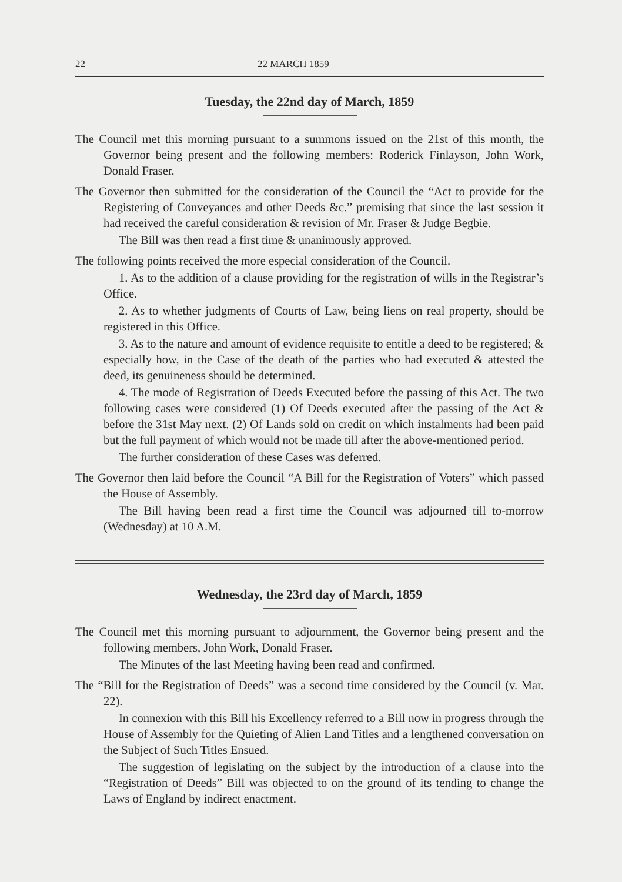22 22 MARCH 1859
Tuesday, the 22nd day of March, 1859
The Council met this morning pursuant to a summons issued on the 21st of this month, the Governor being present and the following members: Roderick Finlayson, John Work, Donald Fraser.
The Governor then submitted for the consideration of the Council the “Act to provide for the Registering of Conveyances and other Deeds &c.” premising that since the last session it had received the careful consideration & revision of Mr. Fraser & Judge Begbie.
The Bill was then read a first time & unanimously approved.
The following points received the more especial consideration of the Council.
1. As to the addition of a clause providing for the registration of wills in the Registrar’s Office.
2. As to whether judgments of Courts of Law, being liens on real property, should be registered in this Office.
3. As to the nature and amount of evidence requisite to entitle a deed to be registered; & especially how, in the Case of the death of the parties who had executed & attested the deed, its genuineness should be determined.
4. The mode of Registration of Deeds Executed before the passing of this Act. The two following cases were considered (1) Of Deeds executed after the passing of the Act & before the 31st May next. (2) Of Lands sold on credit on which instalments had been paid but the full payment of which would not be made till after the above-mentioned period.
The further consideration of these Cases was deferred.
The Governor then laid before the Council “A Bill for the Registration of Voters” which passed the House of Assembly.
The Bill having been read a first time the Council was adjourned till to-morrow (Wednesday) at 10 A.M.
Wednesday, the 23rd day of March, 1859
The Council met this morning pursuant to adjournment, the Governor being present and the following members, John Work, Donald Fraser.
The Minutes of the last Meeting having been read and confirmed.
The “Bill for the Registration of Deeds” was a second time considered by the Council (v. Mar. 22).
In connexion with this Bill his Excellency referred to a Bill now in progress through the House of Assembly for the Quieting of Alien Land Titles and a lengthened conversation on the Subject of Such Titles Ensued.
The suggestion of legislating on the subject by the introduction of a clause into the “Registration of Deeds” Bill was objected to on the ground of its tending to change the Laws of England by indirect enactment.